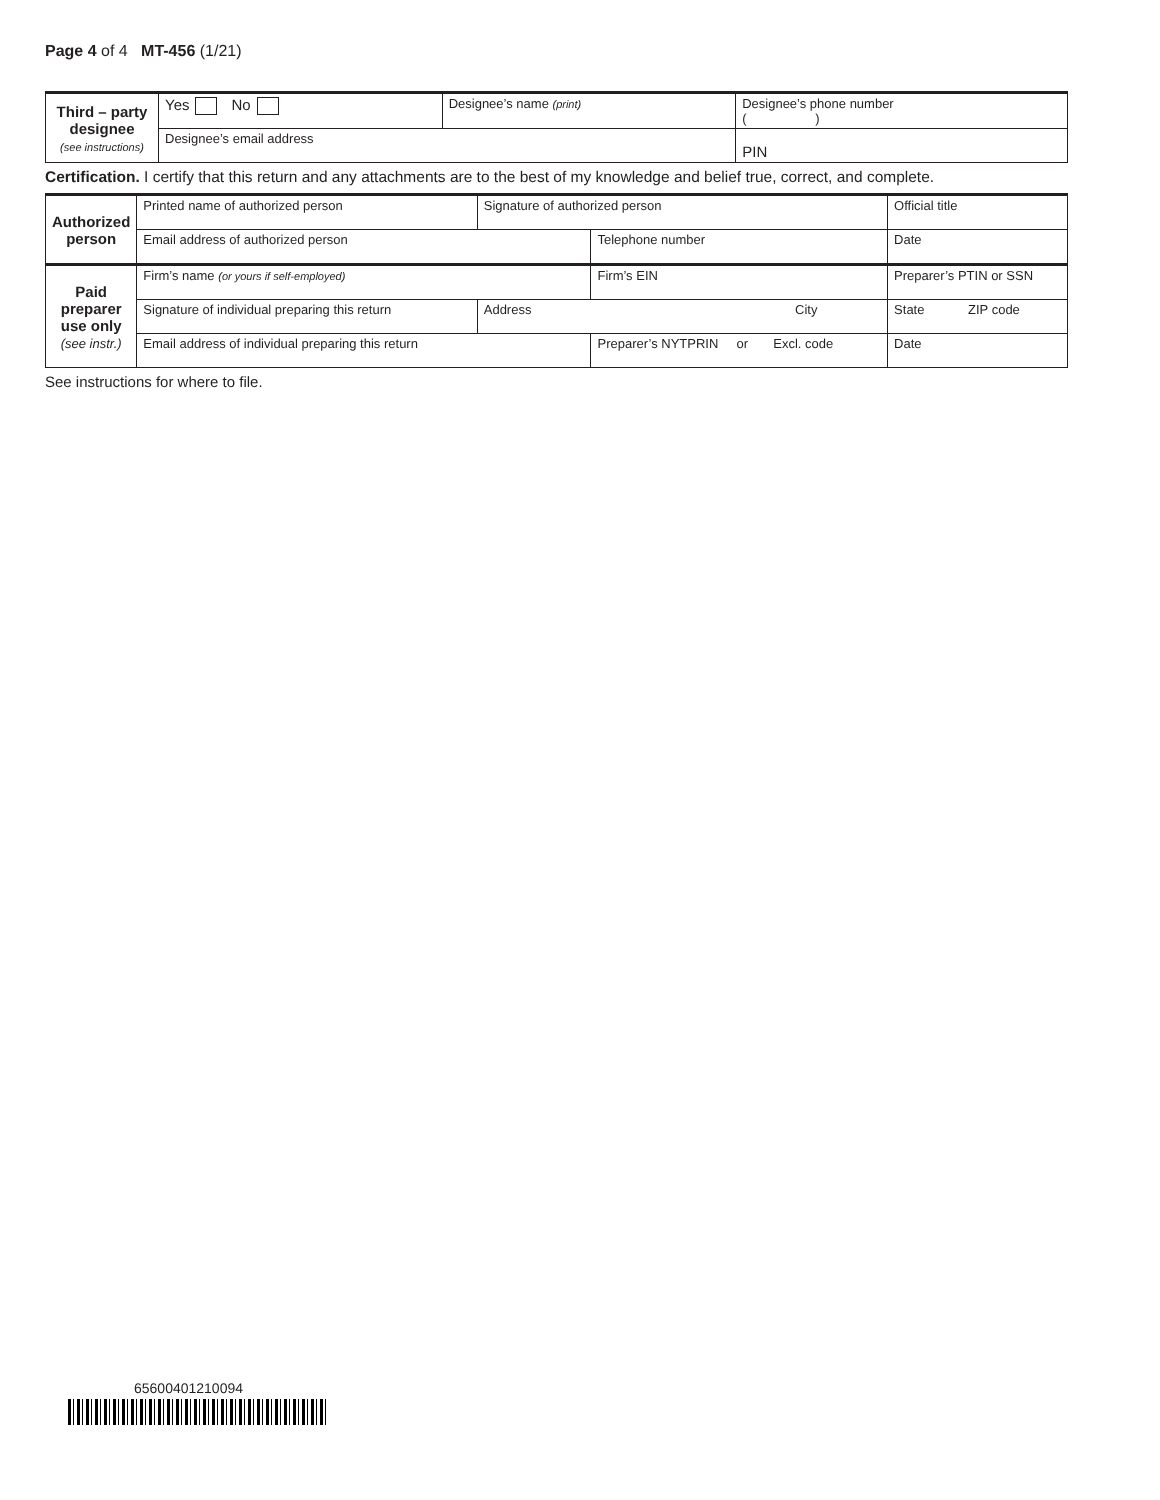Page 4 of 4 MT-456 (1/21)
| Third – party designee (see instructions) | Yes No | Designee’s name (print) | Designee’s phone number ( ) | |
| | Designee’s email address | | | PIN |
Certification. I certify that this return and any attachments are to the best of my knowledge and belief true, correct, and complete.
| Authorized person | Printed name of authorized person | Signature of authorized person | | Official title | |
| | Email address of authorized person | | Telephone number | | Date |
| Paid preparer use only (see instr.) | Firm’s name (or yours if self-employed) | | Firm’s EIN | | Preparer’s PTIN or SSN |
| | Signature of individual preparing this return | Address City | | | State ZIP code |
| | Email address of individual preparing this return | | Preparer’s NYTPRIN or Excl. code | | Date |
See instructions for where to file.
65600401210094